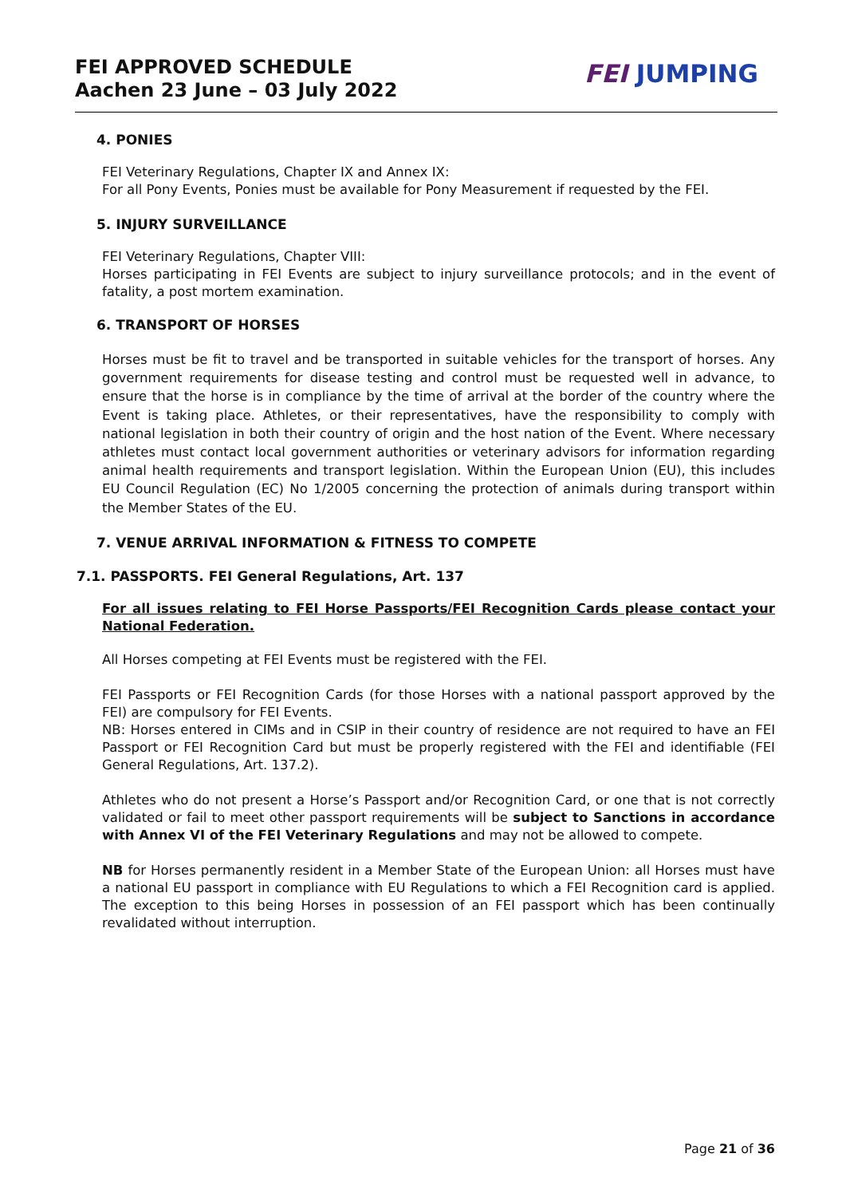FEI APPROVED SCHEDULE
Aachen 23 June – 03 July 2022
FEI JUMPING
4. PONIES
FEI Veterinary Regulations, Chapter IX and Annex IX:
For all Pony Events, Ponies must be available for Pony Measurement if requested by the FEI.
5. INJURY SURVEILLANCE
FEI Veterinary Regulations, Chapter VIII:
Horses participating in FEI Events are subject to injury surveillance protocols; and in the event of fatality, a post mortem examination.
6. TRANSPORT OF HORSES
Horses must be fit to travel and be transported in suitable vehicles for the transport of horses. Any government requirements for disease testing and control must be requested well in advance, to ensure that the horse is in compliance by the time of arrival at the border of the country where the Event is taking place. Athletes, or their representatives, have the responsibility to comply with national legislation in both their country of origin and the host nation of the Event. Where necessary athletes must contact local government authorities or veterinary advisors for information regarding animal health requirements and transport legislation. Within the European Union (EU), this includes EU Council Regulation (EC) No 1/2005 concerning the protection of animals during transport within the Member States of the EU.
7. VENUE ARRIVAL INFORMATION & FITNESS TO COMPETE
7.1. PASSPORTS. FEI General Regulations, Art. 137
For all issues relating to FEI Horse Passports/FEI Recognition Cards please contact your National Federation.
All Horses competing at FEI Events must be registered with the FEI.
FEI Passports or FEI Recognition Cards (for those Horses with a national passport approved by the FEI) are compulsory for FEI Events.
NB: Horses entered in CIMs and in CSIP in their country of residence are not required to have an FEI Passport or FEI Recognition Card but must be properly registered with the FEI and identifiable (FEI General Regulations, Art. 137.2).
Athletes who do not present a Horse’s Passport and/or Recognition Card, or one that is not correctly validated or fail to meet other passport requirements will be subject to Sanctions in accordance with Annex VI of the FEI Veterinary Regulations and may not be allowed to compete.
NB for Horses permanently resident in a Member State of the European Union: all Horses must have a national EU passport in compliance with EU Regulations to which a FEI Recognition card is applied. The exception to this being Horses in possession of an FEI passport which has been continually revalidated without interruption.
Page 21 of 36